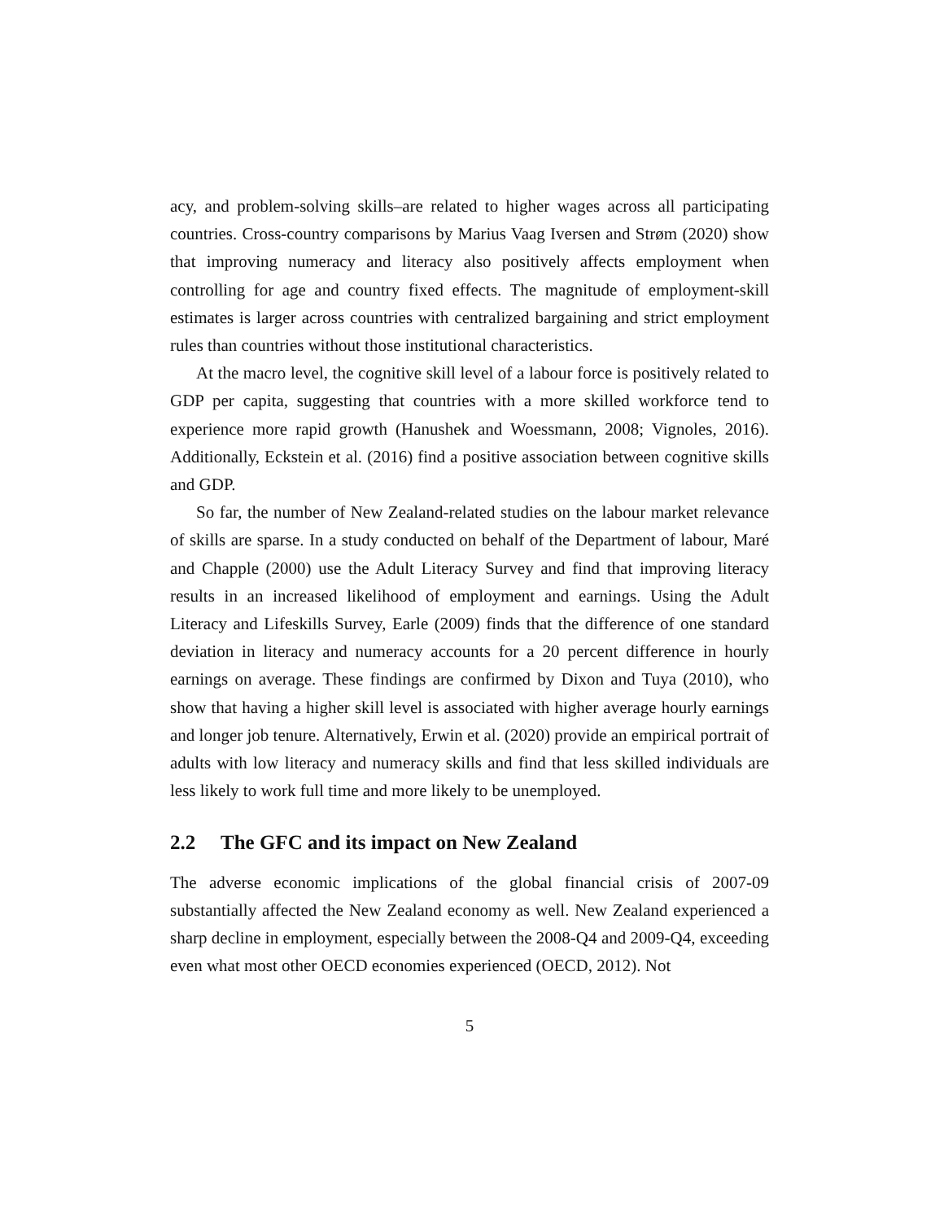acy, and problem-solving skills–are related to higher wages across all participating countries. Cross-country comparisons by Marius Vaag Iversen and Strøm (2020) show that improving numeracy and literacy also positively affects employment when controlling for age and country fixed effects. The magnitude of employment-skill estimates is larger across countries with centralized bargaining and strict employment rules than countries without those institutional characteristics.
At the macro level, the cognitive skill level of a labour force is positively related to GDP per capita, suggesting that countries with a more skilled workforce tend to experience more rapid growth (Hanushek and Woessmann, 2008; Vignoles, 2016). Additionally, Eckstein et al. (2016) find a positive association between cognitive skills and GDP.
So far, the number of New Zealand-related studies on the labour market relevance of skills are sparse. In a study conducted on behalf of the Department of labour, Maré and Chapple (2000) use the Adult Literacy Survey and find that improving literacy results in an increased likelihood of employment and earnings. Using the Adult Literacy and Lifeskills Survey, Earle (2009) finds that the difference of one standard deviation in literacy and numeracy accounts for a 20 percent difference in hourly earnings on average. These findings are confirmed by Dixon and Tuya (2010), who show that having a higher skill level is associated with higher average hourly earnings and longer job tenure. Alternatively, Erwin et al. (2020) provide an empirical portrait of adults with low literacy and numeracy skills and find that less skilled individuals are less likely to work full time and more likely to be unemployed.
2.2 The GFC and its impact on New Zealand
The adverse economic implications of the global financial crisis of 2007-09 substantially affected the New Zealand economy as well. New Zealand experienced a sharp decline in employment, especially between the 2008-Q4 and 2009-Q4, exceeding even what most other OECD economies experienced (OECD, 2012). Not
5